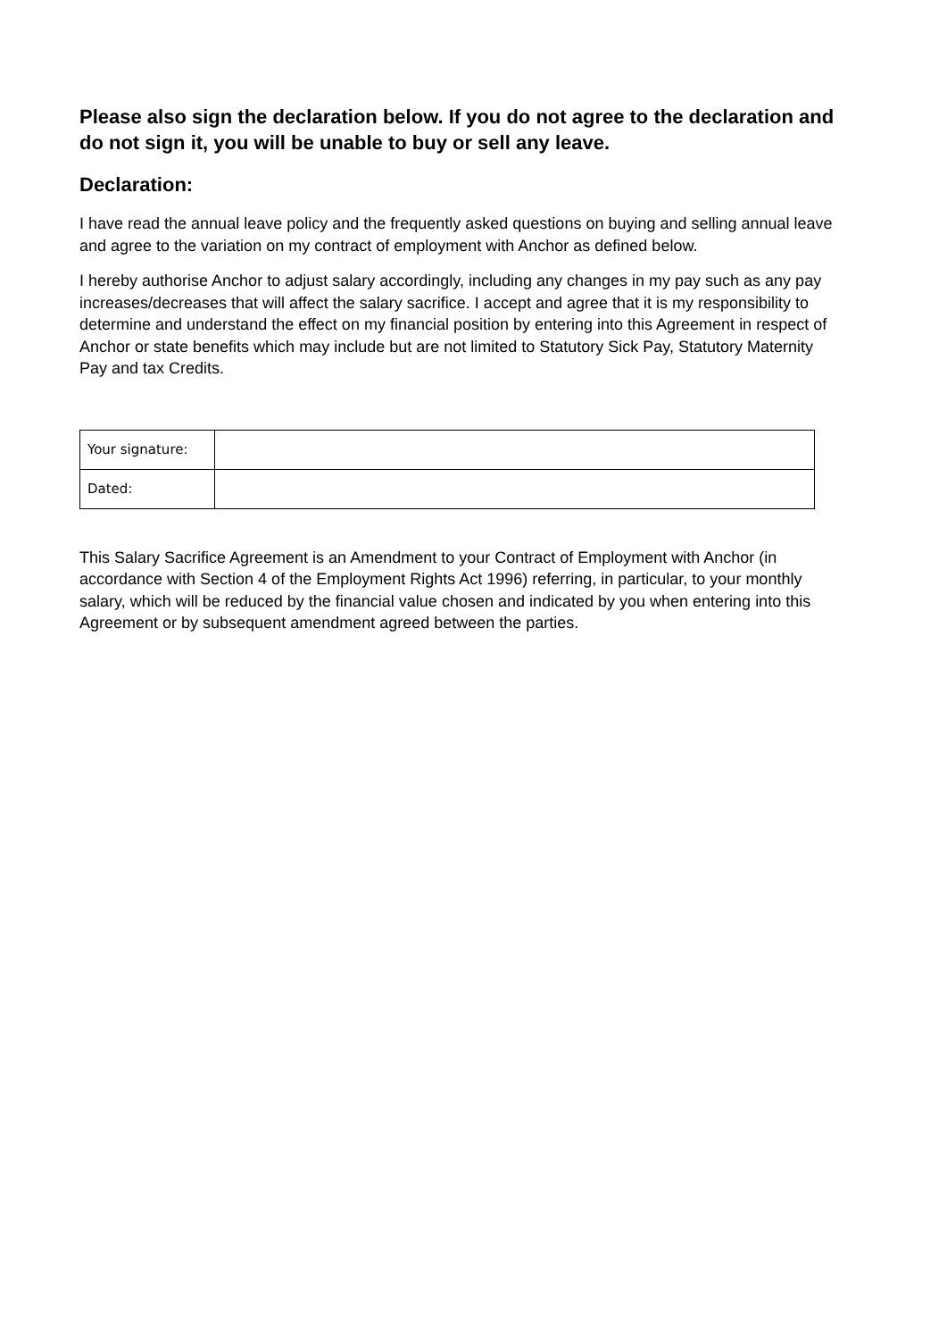Please also sign the declaration below. If you do not agree to the declaration and do not sign it, you will be unable to buy or sell any leave.
Declaration:
I have read the annual leave policy and the frequently asked questions on buying and selling annual leave and agree to the variation on my contract of employment with Anchor as defined below.
I hereby authorise Anchor to adjust salary accordingly, including any changes in my pay such as any pay increases/decreases that will affect the salary sacrifice. I accept and agree that it is my responsibility to determine and understand the effect on my financial position by entering into this Agreement in respect of Anchor or state benefits which may include but are not limited to Statutory Sick Pay, Statutory Maternity Pay and tax Credits.
| Your signature: | |
| Dated: | |
This Salary Sacrifice Agreement is an Amendment to your Contract of Employment with Anchor (in accordance with Section 4 of the Employment Rights Act 1996) referring, in particular, to your monthly salary, which will be reduced by the financial value chosen and indicated by you when entering into this Agreement or by subsequent amendment agreed between the parties.